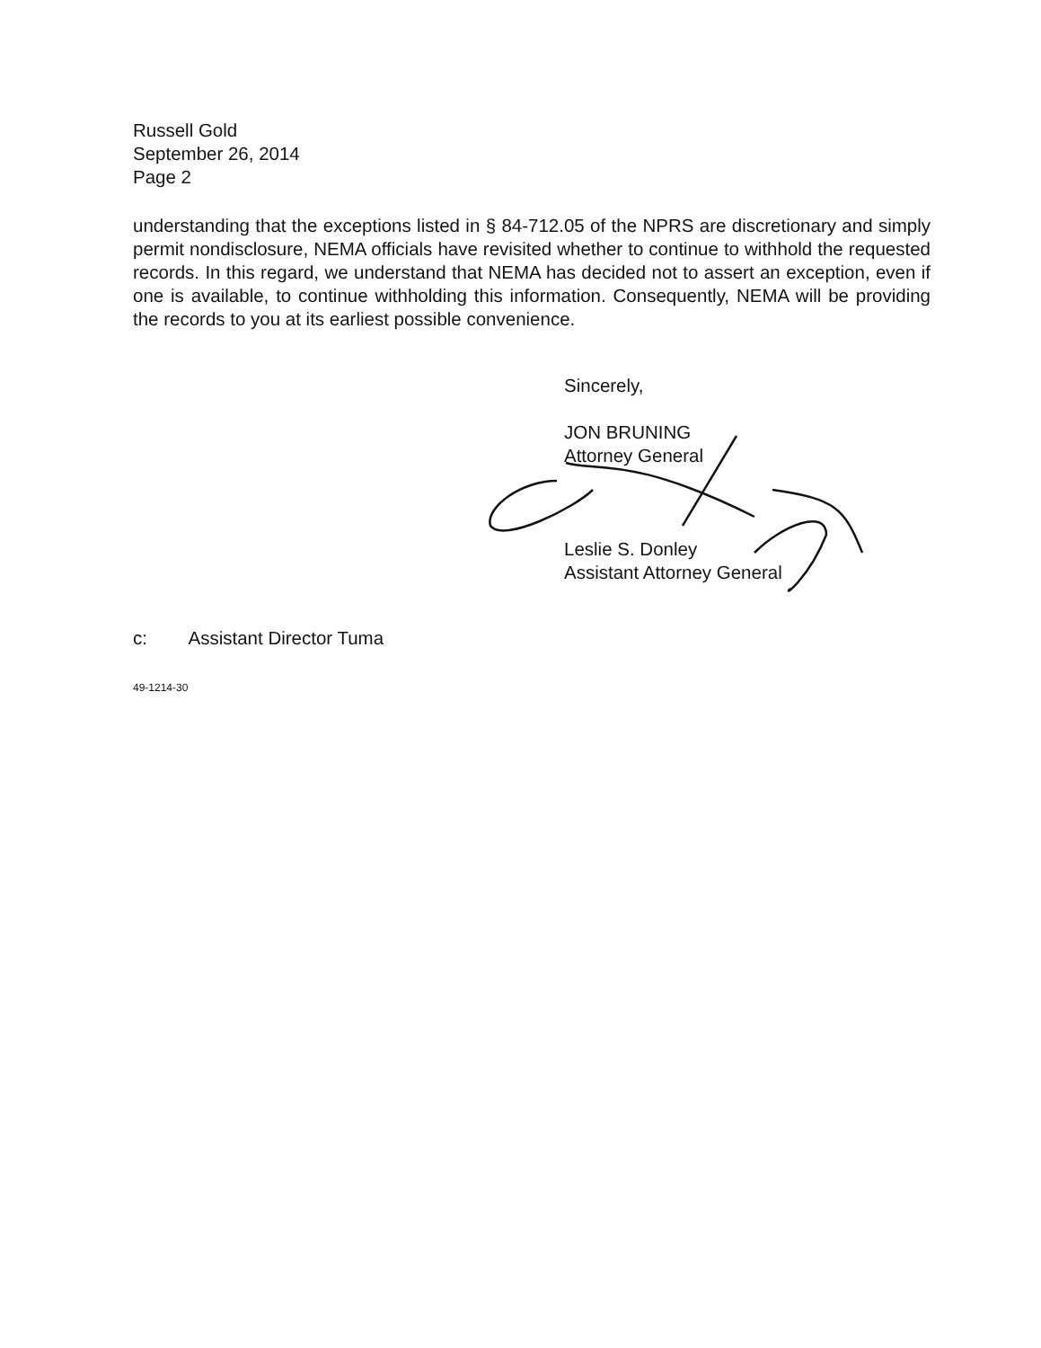Russell Gold
September 26, 2014
Page 2
understanding that the exceptions listed in § 84-712.05 of the NPRS are discretionary and simply permit nondisclosure, NEMA officials have revisited whether to continue to withhold the requested records. In this regard, we understand that NEMA has decided not to assert an exception, even if one is available, to continue withholding this information. Consequently, NEMA will be providing the records to you at its earliest possible convenience.
Sincerely,
JON BRUNING
Attorney General
Leslie S. Donley
Assistant Attorney General
c: Assistant Director Tuma
49-1214-30